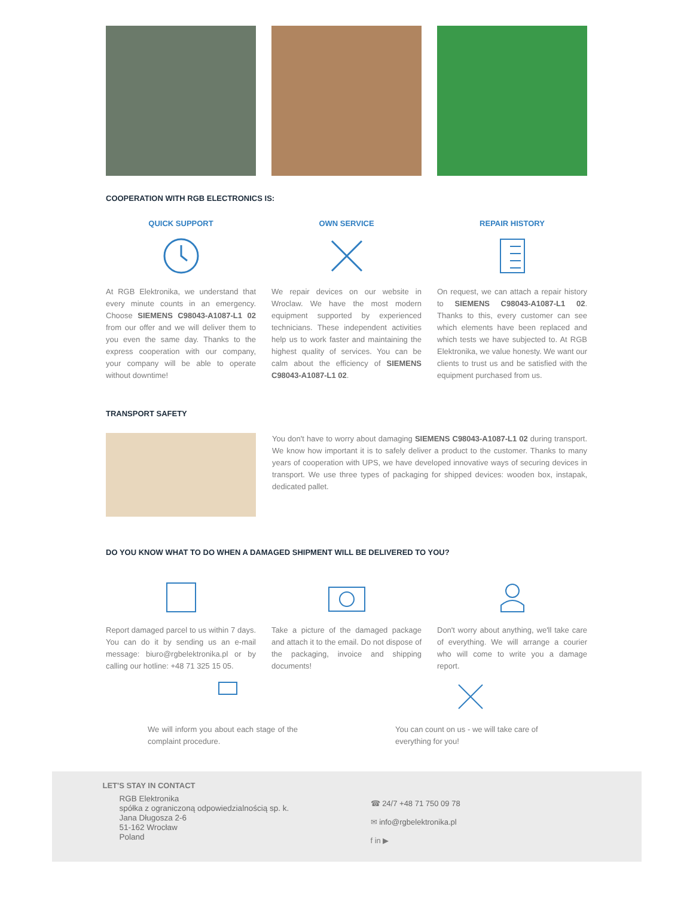COOPERATION WITH RGB ELECTRONICS IS:
QUICK SUPPORT
At RGB Elektronika, we understand that every minute counts in an emergency. Choose SIEMENS C98043-A1087-L1 02 from our offer and we will deliver them to you even the same day. Thanks to the express cooperation with our company, your company will be able to operate without downtime!
OWN SERVICE
We repair devices on our website in Wroclaw. We have the most modern equipment supported by experienced technicians. These independent activities help us to work faster and maintaining the highest quality of services. You can be calm about the efficiency of SIEMENS C98043-A1087-L1 02.
REPAIR HISTORY
On request, we can attach a repair history to SIEMENS C98043-A1087-L1 02. Thanks to this, every customer can see which elements have been replaced and which tests we have subjected to. At RGB Elektronika, we value honesty. We want our clients to trust us and be satisfied with the equipment purchased from us.
TRANSPORT SAFETY
You don't have to worry about damaging SIEMENS C98043-A1087-L1 02 during transport. We know how important it is to safely deliver a product to the customer. Thanks to many years of cooperation with UPS, we have developed innovative ways of securing devices in transport. We use three types of packaging for shipped devices: wooden box, instapak, dedicated pallet.
DO YOU KNOW WHAT TO DO WHEN A DAMAGED SHIPMENT WILL BE DELIVERED TO YOU?
Report damaged parcel to us within 7 days. You can do it by sending us an e-mail message: biuro@rgbelektronika.pl or by calling our hotline: +48 71 325 15 05.
Take a picture of the damaged package and attach it to the email. Do not dispose of the packaging, invoice and shipping documents!
Don't worry about anything, we'll take care of everything. We will arrange a courier who will come to write you a damage report.
We will inform you about each stage of the complaint procedure.
You can count on us - we will take care of everything for you!
LET'S STAY IN CONTACT
RGB Elektronika
spółka z ograniczoną odpowiedzialnością sp. k.
Jana Długosza 2-6
51-162 Wrocław
Poland
☎ 24/7 +48 71 750 09 78
✉ info@rgbelektronika.pl
f in ▶